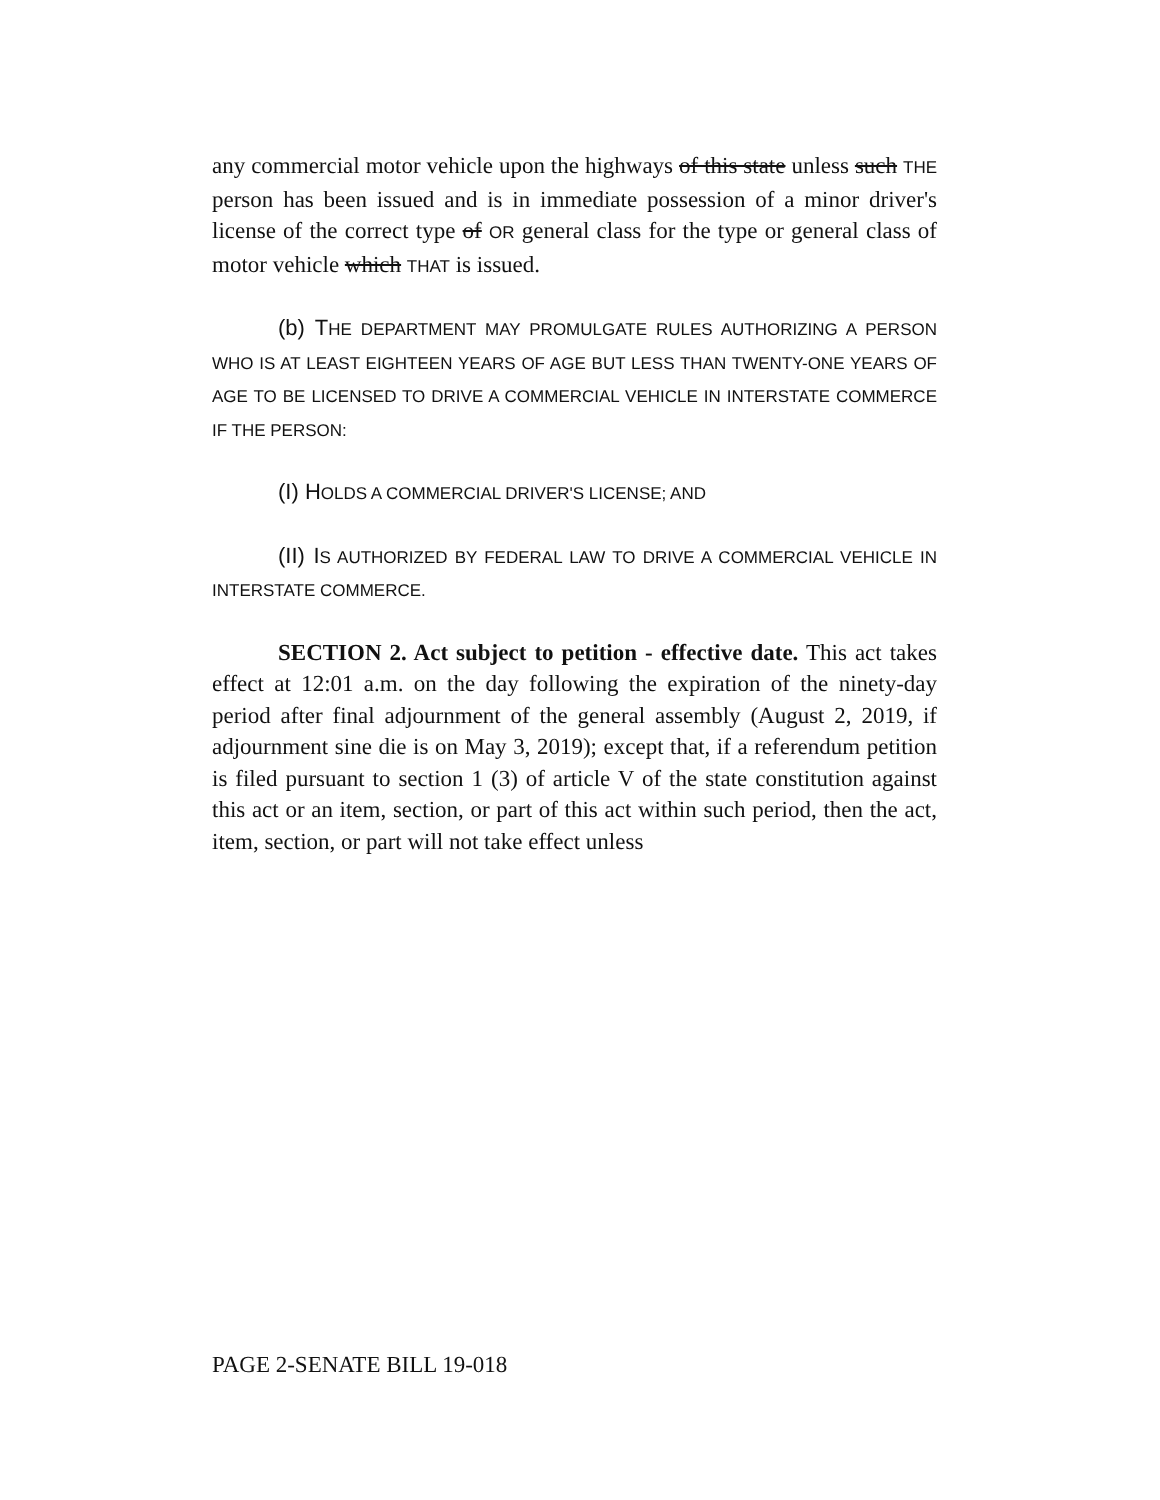any commercial motor vehicle upon the highways of this state unless such THE person has been issued and is in immediate possession of a minor driver's license of the correct type of OR general class for the type or general class of motor vehicle which THAT is issued.
(b) T HE DEPARTMENT MAY PROMULGATE RULES AUTHORIZING A PERSON WHO IS AT LEAST EIGHTEEN YEARS OF AGE BUT LESS THAN TWENTY-ONE YEARS OF AGE TO BE LICENSED TO DRIVE A COMMERCIAL VEHICLE IN INTERSTATE COMMERCE IF THE PERSON:
(I) H OLDS A COMMERCIAL DRIVER'S LICENSE; AND
(II) I S AUTHORIZED BY FEDERAL LAW TO DRIVE A COMMERCIAL VEHICLE IN INTERSTATE COMMERCE.
SECTION 2. Act subject to petition - effective date. This act takes effect at 12:01 a.m. on the day following the expiration of the ninety-day period after final adjournment of the general assembly (August 2, 2019, if adjournment sine die is on May 3, 2019); except that, if a referendum petition is filed pursuant to section 1 (3) of article V of the state constitution against this act or an item, section, or part of this act within such period, then the act, item, section, or part will not take effect unless
PAGE 2-SENATE BILL 19-018